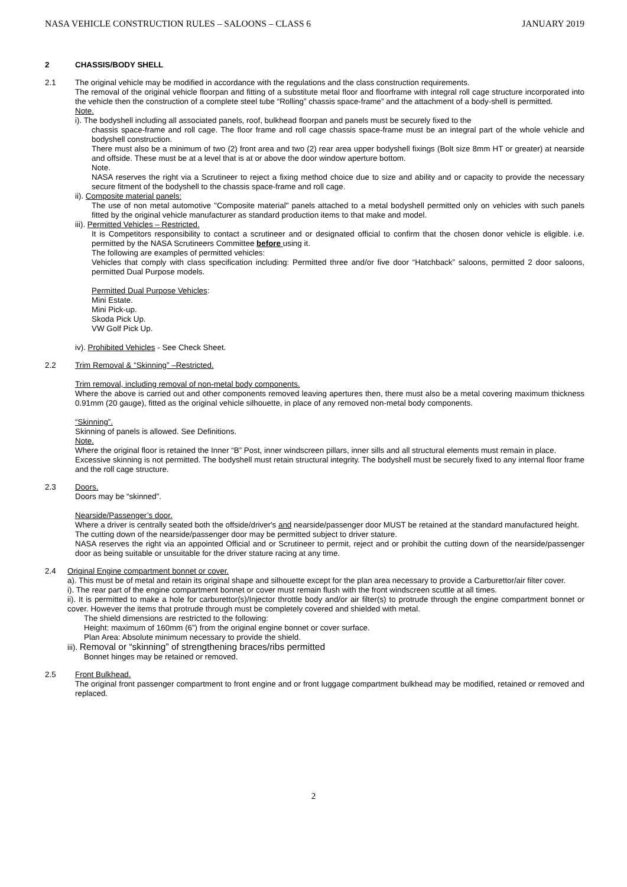NASA VEHICLE CONSTRUCTION RULES – SALOONS – CLASS 6 JANUARY 2019
2 CHASSIS/BODY SHELL
2.1 The original vehicle may be modified in accordance with the regulations and the class construction requirements.
The removal of the original vehicle floorpan and fitting of a substitute metal floor and floorframe with integral roll cage structure incorporated into the vehicle then the construction of a complete steel tube “Rolling” chassis space-frame” and the attachment of a body-shell is permitted.
Note.
i). The bodyshell including all associated panels, roof, bulkhead floorpan and panels must be securely fixed to the
chassis space-frame and roll cage. The floor frame and roll cage chassis space-frame must be an integral part of the whole vehicle and bodyshell construction.
There must also be a minimum of two (2) front area and two (2) rear area upper bodyshell fixings (Bolt size 8mm HT or greater) at nearside and offside. These must be at a level that is at or above the door window aperture bottom.
Note.
NASA reserves the right via a Scrutineer to reject a fixing method choice due to size and ability and or capacity to provide the necessary secure fitment of the bodyshell to the chassis space-frame and roll cage.
ii). Composite material panels:
The use of non metal automotive "Composite material" panels attached to a metal bodyshell permitted only on vehicles with such panels fitted by the original vehicle manufacturer as standard production items to that make and model.
iii). Permitted Vehicles – Restricted.
It is Competitors responsibility to contact a scrutineer and or designated official to confirm that the chosen donor vehicle is eligible. i.e. permitted by the NASA Scrutineers Committee before using it.
The following are examples of permitted vehicles:
Vehicles that comply with class specification including: Permitted three and/or five door “Hatchback” saloons, permitted 2 door saloons, permitted Dual Purpose models.
Permitted Dual Purpose Vehicles:
Mini Estate.
Mini Pick-up.
Skoda Pick Up.
VW Golf Pick Up.
iv). Prohibited Vehicles - See Check Sheet.
2.2 Trim Removal & “Skinning” –Restricted.
Trim removal, including removal of non-metal body components.
Where the above is carried out and other components removed leaving apertures then, there must also be a metal covering maximum thickness 0.91mm (20 gauge), fitted as the original vehicle silhouette, in place of any removed non-metal body components.
“Skinning”.
Skinning of panels is allowed. See Definitions.
Note.
Where the original floor is retained the Inner “B” Post, inner windscreen pillars, inner sills and all structural elements must remain in place.
Excessive skinning is not permitted. The bodyshell must retain structural integrity. The bodyshell must be securely fixed to any internal floor frame and the roll cage structure.
2.3 Doors.
Doors may be “skinned”.
Nearside/Passenger’s door.
Where a driver is centrally seated both the offside/driver's and nearside/passenger door MUST be retained at the standard manufactured height.
The cutting down of the nearside/passenger door may be permitted subject to driver stature.
NASA reserves the right via an appointed Official and or Scrutineer to permit, reject and or prohibit the cutting down of the nearside/passenger door as being suitable or unsuitable for the driver stature racing at any time.
2.4 Original Engine compartment bonnet or cover.
a). This must be of metal and retain its original shape and silhouette except for the plan area necessary to provide a Carburettor/air filter cover.
i). The rear part of the engine compartment bonnet or cover must remain flush with the front windscreen scuttle at all times.
ii). It is permitted to make a hole for carburettor(s)/Injector throttle body and/or air filter(s) to protrude through the engine compartment bonnet or cover. However the items that protrude through must be completely covered and shielded with metal.
The shield dimensions are restricted to the following:
Height: maximum of 160mm (6”) from the original engine bonnet or cover surface.
Plan Area: Absolute minimum necessary to provide the shield.
iii). Removal or “skinning” of strengthening braces/ribs permitted
Bonnet hinges may be retained or removed.
2.5 Front Bulkhead.
The original front passenger compartment to front engine and or front luggage compartment bulkhead may be modified, retained or removed and replaced.
2